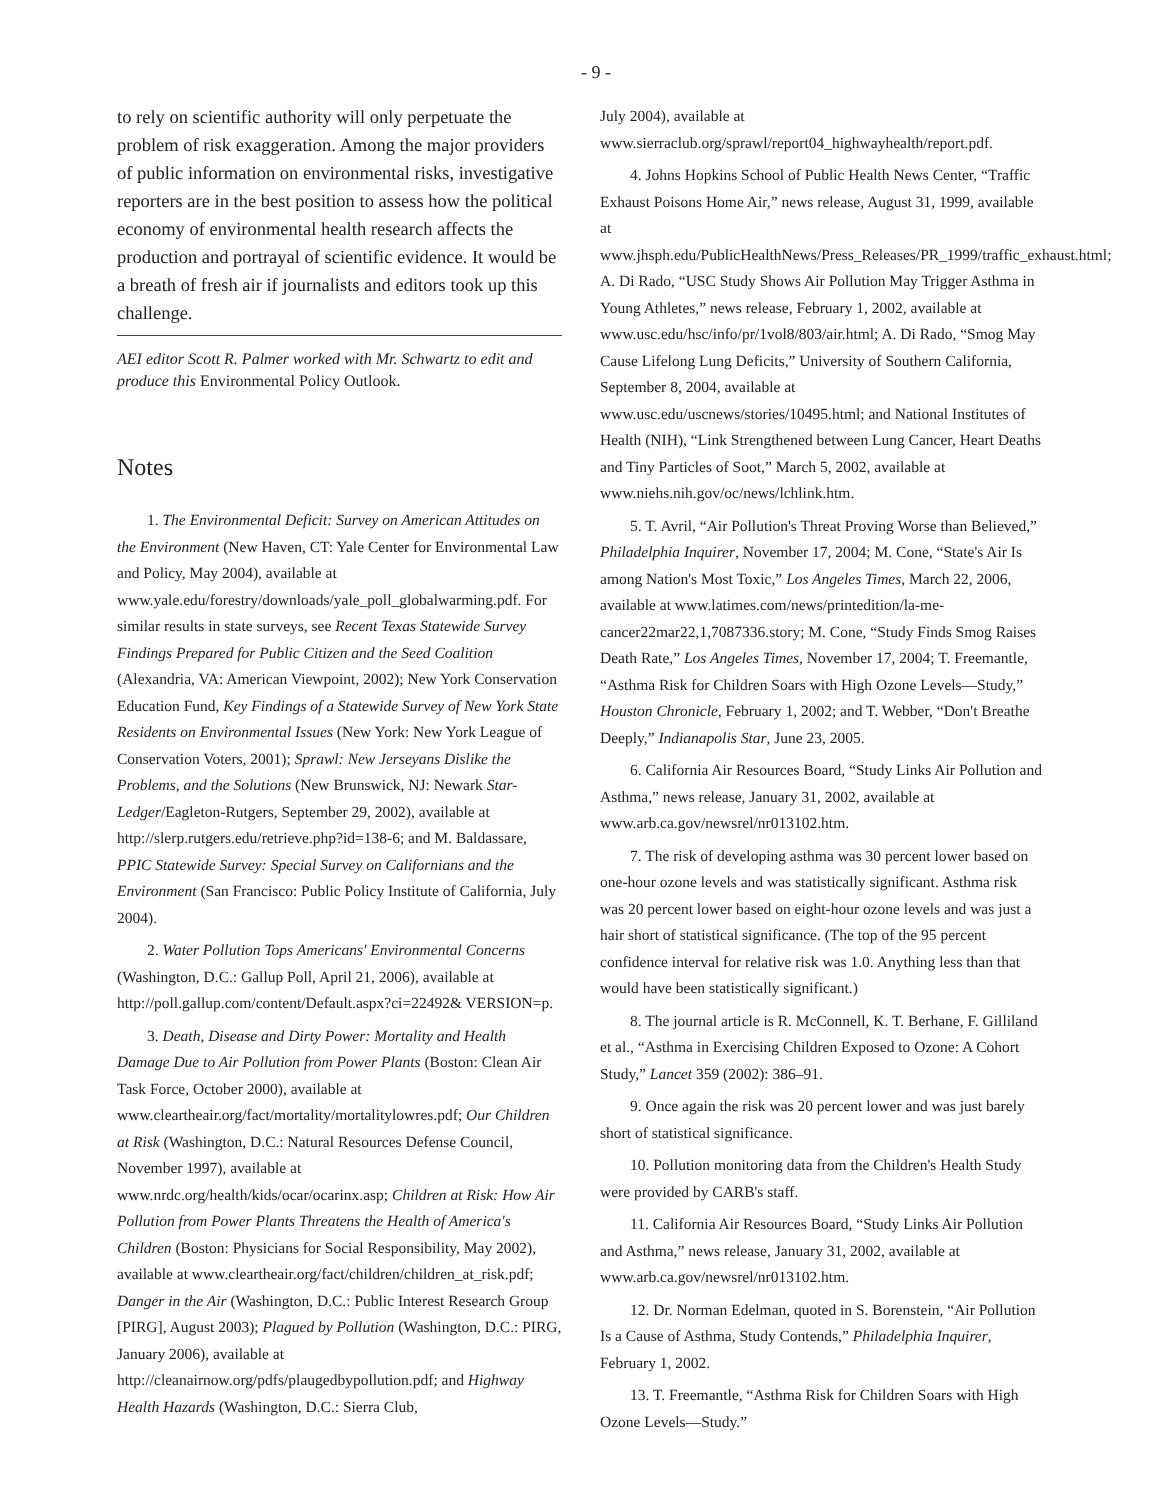- 9 -
to rely on scientific authority will only perpetuate the problem of risk exaggeration. Among the major providers of public information on environmental risks, investigative reporters are in the best position to assess how the political economy of environmental health research affects the production and portrayal of scientific evidence. It would be a breath of fresh air if journalists and editors took up this challenge.
AEI editor Scott R. Palmer worked with Mr. Schwartz to edit and produce this Environmental Policy Outlook.
Notes
1. The Environmental Deficit: Survey on American Attitudes on the Environment (New Haven, CT: Yale Center for Environmental Law and Policy, May 2004), available at www.yale.edu/forestry/downloads/yale_poll_globalwarming.pdf. For similar results in state surveys, see Recent Texas Statewide Survey Findings Prepared for Public Citizen and the Seed Coalition (Alexandria, VA: American Viewpoint, 2002); New York Conservation Education Fund, Key Findings of a Statewide Survey of New York State Residents on Environmental Issues (New York: New York League of Conservation Voters, 2001); Sprawl: New Jerseyans Dislike the Problems, and the Solutions (New Brunswick, NJ: Newark Star-Ledger/Eagleton-Rutgers, September 29, 2002), available at http://slerp.rutgers.edu/retrieve.php?id=138-6; and M. Baldassare, PPIC Statewide Survey: Special Survey on Californians and the Environment (San Francisco: Public Policy Institute of California, July 2004).
2. Water Pollution Tops Americans' Environmental Concerns (Washington, D.C.: Gallup Poll, April 21, 2006), available at http://poll.gallup.com/content/Default.aspx?ci=22492& VERSION=p.
3. Death, Disease and Dirty Power: Mortality and Health Damage Due to Air Pollution from Power Plants (Boston: Clean Air Task Force, October 2000), available at www.cleartheair.org/fact/mortality/mortalitylowres.pdf; Our Children at Risk (Washington, D.C.: Natural Resources Defense Council, November 1997), available at www.nrdc.org/health/kids/ocar/ocarinx.asp; Children at Risk: How Air Pollution from Power Plants Threatens the Health of America's Children (Boston: Physicians for Social Responsibility, May 2002), available at www.cleartheair.org/fact/children/children_at_risk.pdf; Danger in the Air (Washington, D.C.: Public Interest Research Group [PIRG], August 2003); Plagued by Pollution (Washington, D.C.: PIRG, January 2006), available at http://cleanairnow.org/pdfs/plaugedbypollution.pdf; and Highway Health Hazards (Washington, D.C.: Sierra Club,
July 2004), available at www.sierraclub.org/sprawl/report04_highwayhealth/report.pdf.
4. Johns Hopkins School of Public Health News Center, “Traffic Exhaust Poisons Home Air,” news release, August 31, 1999, available at www.jhsph.edu/PublicHealthNews/Press_Releases/PR_1999/traffic_exhaust.html; A. Di Rado, “USC Study Shows Air Pollution May Trigger Asthma in Young Athletes,” news release, February 1, 2002, available at www.usc.edu/hsc/info/pr/1vol8/803/air.html; A. Di Rado, “Smog May Cause Lifelong Lung Deficits,” University of Southern California, September 8, 2004, available at www.usc.edu/uscnews/stories/10495.html; and National Institutes of Health (NIH), “Link Strengthened between Lung Cancer, Heart Deaths and Tiny Particles of Soot,” March 5, 2002, available at www.niehs.nih.gov/oc/news/lchlink.htm.
5. T. Avril, “Air Pollution's Threat Proving Worse than Believed,” Philadelphia Inquirer, November 17, 2004; M. Cone, “State's Air Is among Nation's Most Toxic,” Los Angeles Times, March 22, 2006, available at www.latimes.com/news/printedition/la-me-cancer22mar22,1,7087336.story; M. Cone, “Study Finds Smog Raises Death Rate,” Los Angeles Times, November 17, 2004; T. Freemantle, “Asthma Risk for Children Soars with High Ozone Levels—Study,” Houston Chronicle, February 1, 2002; and T. Webber, “Don't Breathe Deeply,” Indianapolis Star, June 23, 2005.
6. California Air Resources Board, “Study Links Air Pollution and Asthma,” news release, January 31, 2002, available at www.arb.ca.gov/newsrel/nr013102.htm.
7. The risk of developing asthma was 30 percent lower based on one-hour ozone levels and was statistically significant. Asthma risk was 20 percent lower based on eight-hour ozone levels and was just a hair short of statistical significance. (The top of the 95 percent confidence interval for relative risk was 1.0. Anything less than that would have been statistically significant.)
8. The journal article is R. McConnell, K. T. Berhane, F. Gilliland et al., “Asthma in Exercising Children Exposed to Ozone: A Cohort Study,” Lancet 359 (2002): 386–91.
9. Once again the risk was 20 percent lower and was just barely short of statistical significance.
10. Pollution monitoring data from the Children's Health Study were provided by CARB's staff.
11. California Air Resources Board, “Study Links Air Pollution and Asthma,” news release, January 31, 2002, available at www.arb.ca.gov/newsrel/nr013102.htm.
12. Dr. Norman Edelman, quoted in S. Borenstein, “Air Pollution Is a Cause of Asthma, Study Contends,” Philadelphia Inquirer, February 1, 2002.
13. T. Freemantle, “Asthma Risk for Children Soars with High Ozone Levels—Study.”